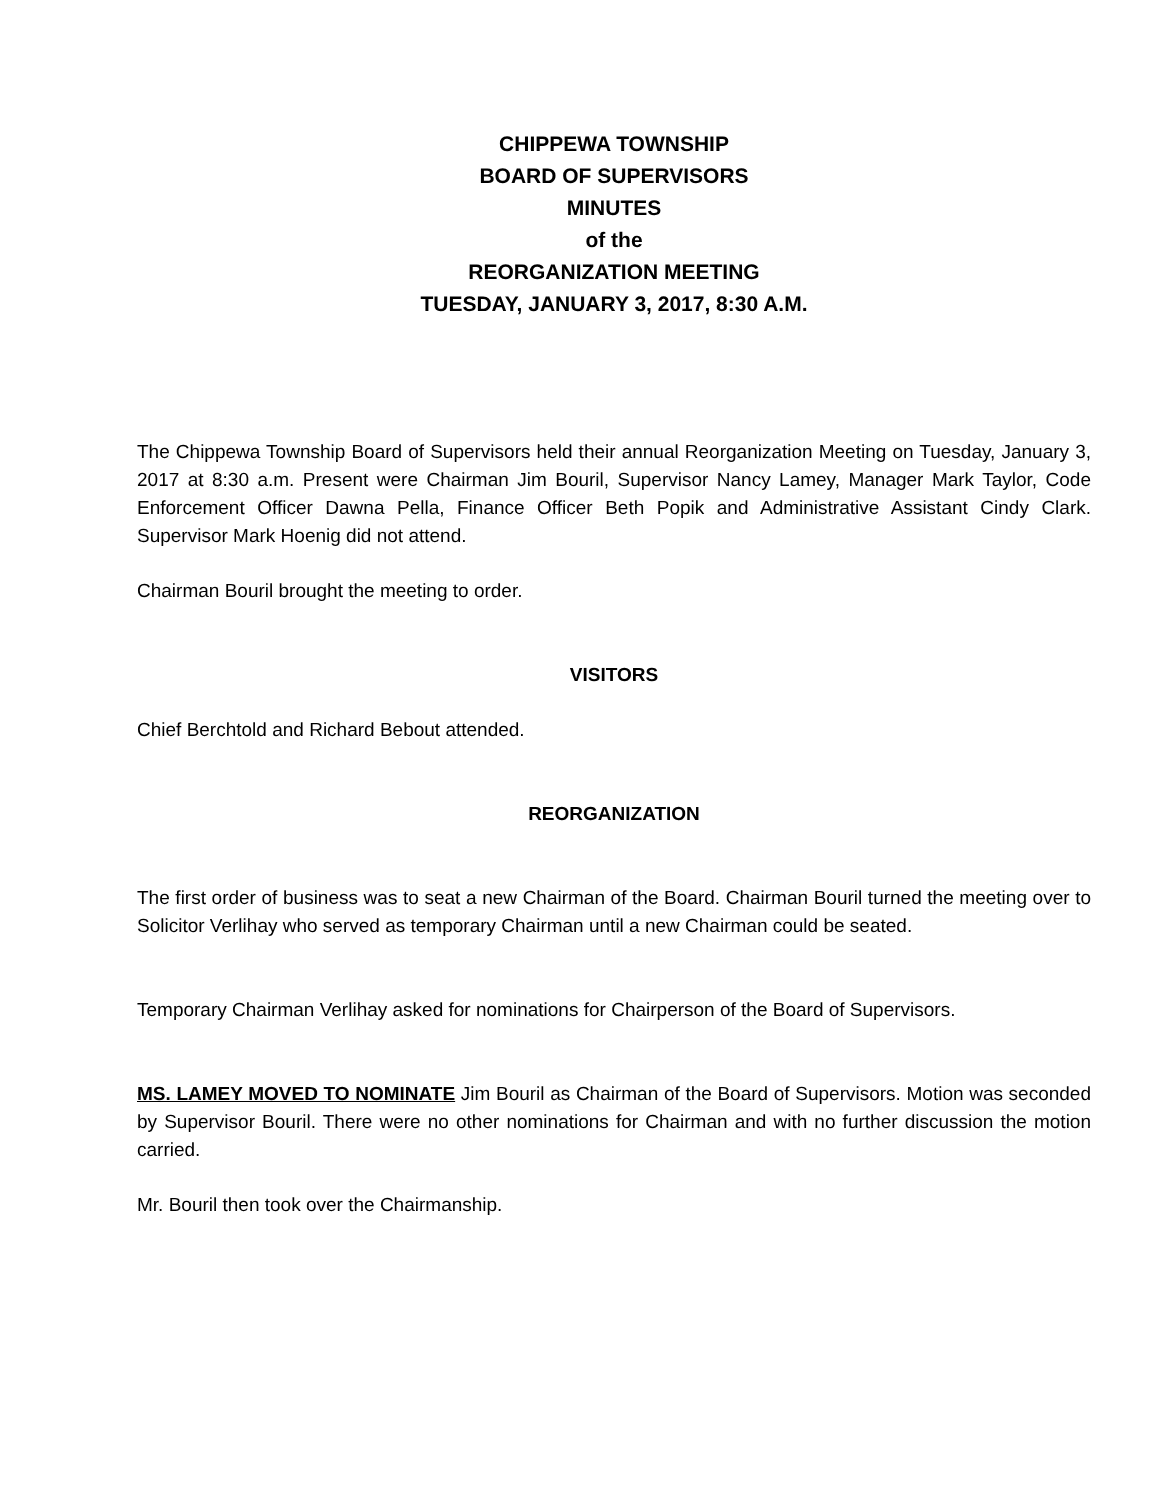CHIPPEWA TOWNSHIP
BOARD OF SUPERVISORS
MINUTES
of the
REORGANIZATION MEETING
TUESDAY, JANUARY 3, 2017, 8:30 A.M.
The Chippewa Township Board of Supervisors held their annual Reorganization Meeting on Tuesday, January 3, 2017 at 8:30 a.m. Present were Chairman Jim Bouril, Supervisor Nancy Lamey, Manager Mark Taylor, Code Enforcement Officer Dawna Pella, Finance Officer Beth Popik and Administrative Assistant Cindy Clark. Supervisor Mark Hoenig did not attend.
Chairman Bouril brought the meeting to order.
VISITORS
Chief Berchtold and Richard Bebout attended.
REORGANIZATION
The first order of business was to seat a new Chairman of the Board. Chairman Bouril turned the meeting over to Solicitor Verlihay who served as temporary Chairman until a new Chairman could be seated.
Temporary Chairman Verlihay asked for nominations for Chairperson of the Board of Supervisors.
MS. LAMEY MOVED TO NOMINATE Jim Bouril as Chairman of the Board of Supervisors. Motion was seconded by Supervisor Bouril. There were no other nominations for Chairman and with no further discussion the motion carried.
Mr. Bouril then took over the Chairmanship.